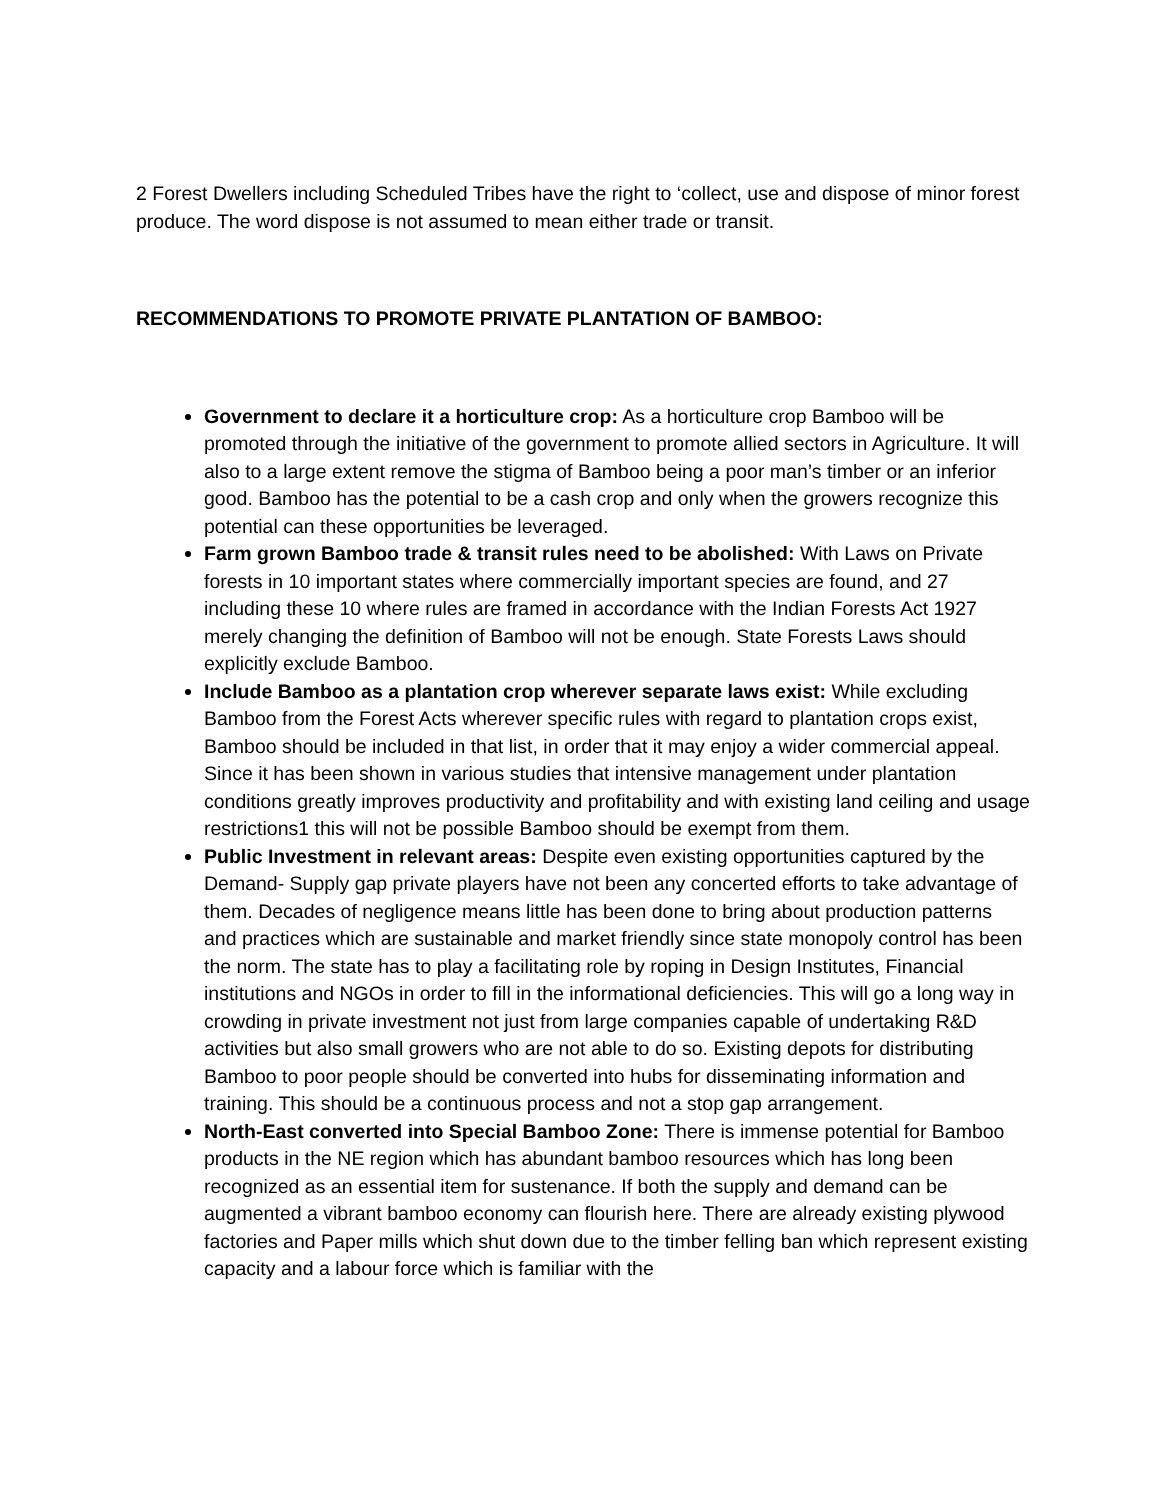2 Forest Dwellers including Scheduled Tribes have the right to ‘collect, use and dispose of minor forest produce. The word dispose is not assumed to mean either trade or transit.
RECOMMENDATIONS TO PROMOTE PRIVATE PLANTATION OF BAMBOO:
Government to declare it a horticulture crop: As a horticulture crop Bamboo will be promoted through the initiative of the government to promote allied sectors in Agriculture. It will also to a large extent remove the stigma of Bamboo being a poor man’s timber or an inferior good. Bamboo has the potential to be a cash crop and only when the growers recognize this potential can these opportunities be leveraged.
Farm grown Bamboo trade & transit rules need to be abolished: With Laws on Private forests in 10 important states where commercially important species are found, and 27 including these 10 where rules are framed in accordance with the Indian Forests Act 1927 merely changing the definition of Bamboo will not be enough. State Forests Laws should explicitly exclude Bamboo.
Include Bamboo as a plantation crop wherever separate laws exist: While excluding Bamboo from the Forest Acts wherever specific rules with regard to plantation crops exist, Bamboo should be included in that list, in order that it may enjoy a wider commercial appeal. Since it has been shown in various studies that intensive management under plantation conditions greatly improves productivity and profitability and with existing land ceiling and usage restrictions1 this will not be possible Bamboo should be exempt from them.
Public Investment in relevant areas: Despite even existing opportunities captured by the Demand- Supply gap private players have not been any concerted efforts to take advantage of them. Decades of negligence means little has been done to bring about production patterns and practices which are sustainable and market friendly since state monopoly control has been the norm. The state has to play a facilitating role by roping in Design Institutes, Financial institutions and NGOs in order to fill in the informational deficiencies. This will go a long way in crowding in private investment not just from large companies capable of undertaking R&D activities but also small growers who are not able to do so. Existing depots for distributing Bamboo to poor people should be converted into hubs for disseminating information and training. This should be a continuous process and not a stop gap arrangement.
North-East converted into Special Bamboo Zone: There is immense potential for Bamboo products in the NE region which has abundant bamboo resources which has long been recognized as an essential item for sustenance. If both the supply and demand can be augmented a vibrant bamboo economy can flourish here. There are already existing plywood factories and Paper mills which shut down due to the timber felling ban which represent existing capacity and a labour force which is familiar with the